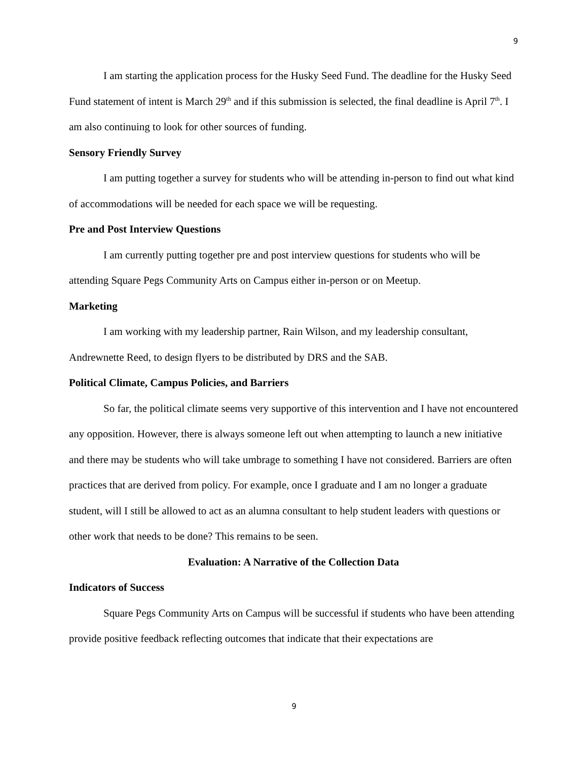9
I am starting the application process for the Husky Seed Fund. The deadline for the Husky Seed Fund statement of intent is March 29<sup>th</sup> and if this submission is selected, the final deadline is April 7<sup>th</sup>. I am also continuing to look for other sources of funding.
Sensory Friendly Survey
I am putting together a survey for students who will be attending in-person to find out what kind of accommodations will be needed for each space we will be requesting.
Pre and Post Interview Questions
I am currently putting together pre and post interview questions for students who will be attending Square Pegs Community Arts on Campus either in-person or on Meetup.
Marketing
I am working with my leadership partner, Rain Wilson, and my leadership consultant, Andrewnette Reed, to design flyers to be distributed by DRS and the SAB.
Political Climate, Campus Policies, and Barriers
So far, the political climate seems very supportive of this intervention and I have not encountered any opposition. However, there is always someone left out when attempting to launch a new initiative and there may be students who will take umbrage to something I have not considered. Barriers are often practices that are derived from policy. For example, once I graduate and I am no longer a graduate student, will I still be allowed to act as an alumna consultant to help student leaders with questions or other work that needs to be done? This remains to be seen.
Evaluation: A Narrative of the Collection Data
Indicators of Success
Square Pegs Community Arts on Campus will be successful if students who have been attending provide positive feedback reflecting outcomes that indicate that their expectations are
9